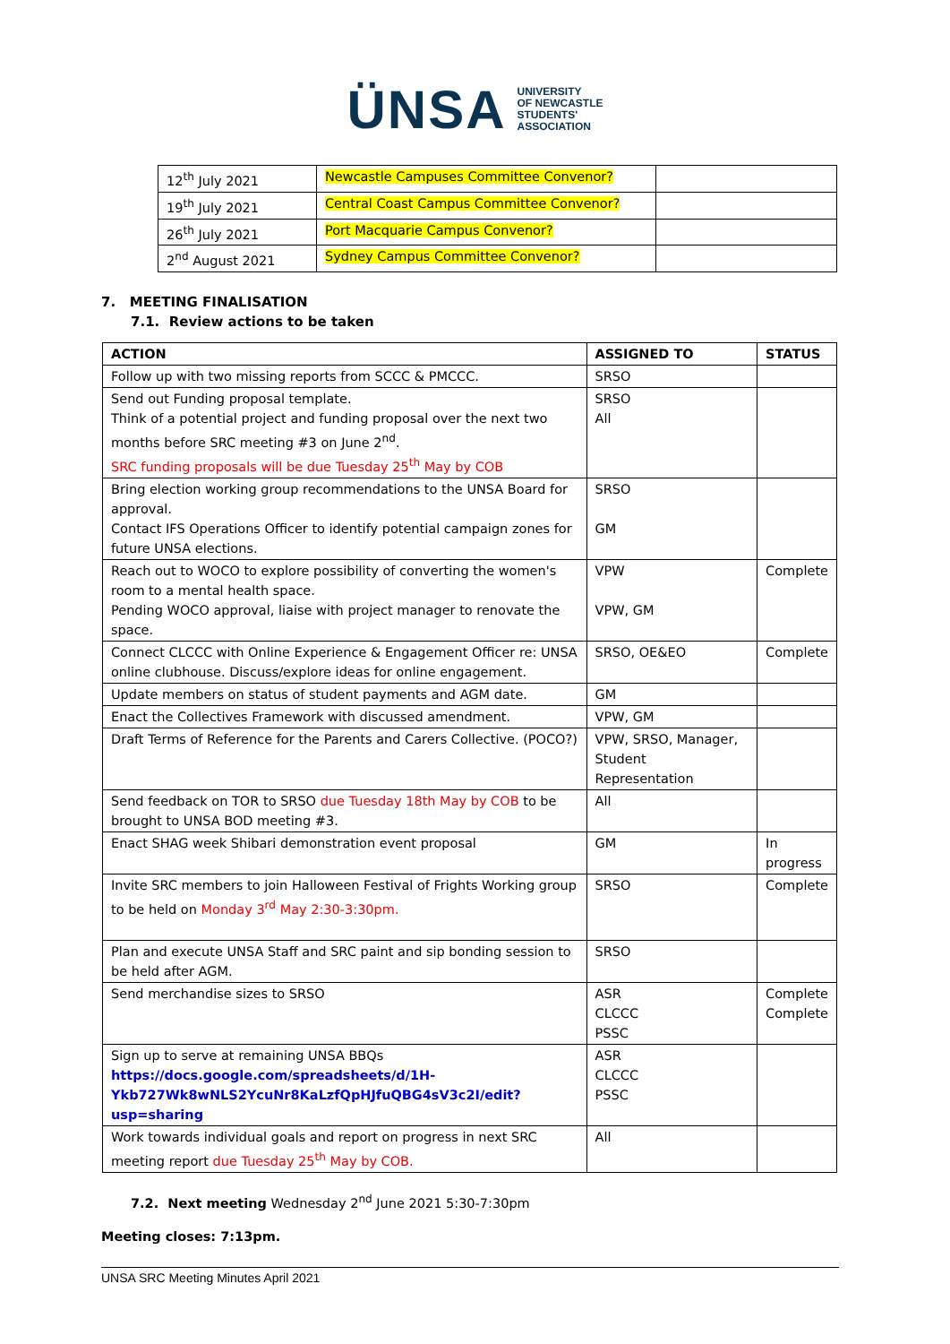ÜNSA UNIVERSITY
OF NEWCASTLE
STUDENTS'
ASSOCIATION
| 12<sup>th</sup> July 2021 | Newcastle Campuses Committee Convenor? | |
| 19<sup>th</sup> July 2021 | Central Coast Campus Committee Convenor? | |
| 26<sup>th</sup> July 2021 | Port Macquarie Campus Convenor? | |
| 2<sup>nd</sup> August 2021 | Sydney Campus Committee Convenor? | |
7. MEETING FINALISATION
7.1. Review actions to be taken
| ACTION | ASSIGNED TO | STATUS |
| --- | --- | --- |
| Follow up with two missing reports from SCCC & PMCCC. | SRSO | |
| Send out Funding proposal template. Think of a potential project and funding proposal over the next two months before SRC meeting #3 on June 2<sup>nd</sup>. SRC funding proposals will be due Tuesday 25<sup>th</sup> May by COB | SRSO All | |
| Bring election working group recommendations to the UNSA Board for approval. Contact IFS Operations Officer to identify potential campaign zones for future UNSA elections. | SRSO GM | |
| Reach out to WOCO to explore possibility of converting the women's room to a mental health space. Pending WOCO approval, liaise with project manager to renovate the space. | VPW VPW, GM | Complete |
| Connect CLCCC with Online Experience & Engagement Officer re: UNSA online clubhouse. Discuss/explore ideas for online engagement. | SRSO, OE&EO | Complete |
| Update members on status of student payments and AGM date. | GM | |
| Enact the Collectives Framework with discussed amendment. | VPW, GM | |
| Draft Terms of Reference for the Parents and Carers Collective. (POCO?) | VPW, SRSO, Manager, Student Representation | |
| Send feedback on TOR to SRSO due Tuesday 18th May by COB to be brought to UNSA BOD meeting #3. | All | |
| Enact SHAG week Shibari demonstration event proposal | GM | In progress |
| Invite SRC members to join Halloween Festival of Frights Working group to be held on Monday 3<sup>rd</sup> May 2:30-3:30pm. | SRSO | Complete |
| Plan and execute UNSA Staff and SRC paint and sip bonding session to be held after AGM. | SRSO | |
| Send merchandise sizes to SRSO | ASR CLCCC PSSC | Complete Complete |
| Sign up to serve at remaining UNSA BBQs https://docs.google.com/spreadsheets/d/1H-Ykb727Wk8wNLS2YcuNr8KaLzfQpHJfuQBG4sV3c2I/edit?usp=sharing | ASR CLCCC PSSC | |
| Work towards individual goals and report on progress in next SRC meeting report due Tuesday 25<sup>th</sup> May by COB. | All | |
7.2. Next meeting Wednesday 2<sup>nd</sup> June 2021 5:30-7:30pm
Meeting closes: 7:13pm.
UNSA SRC Meeting Minutes April 2021